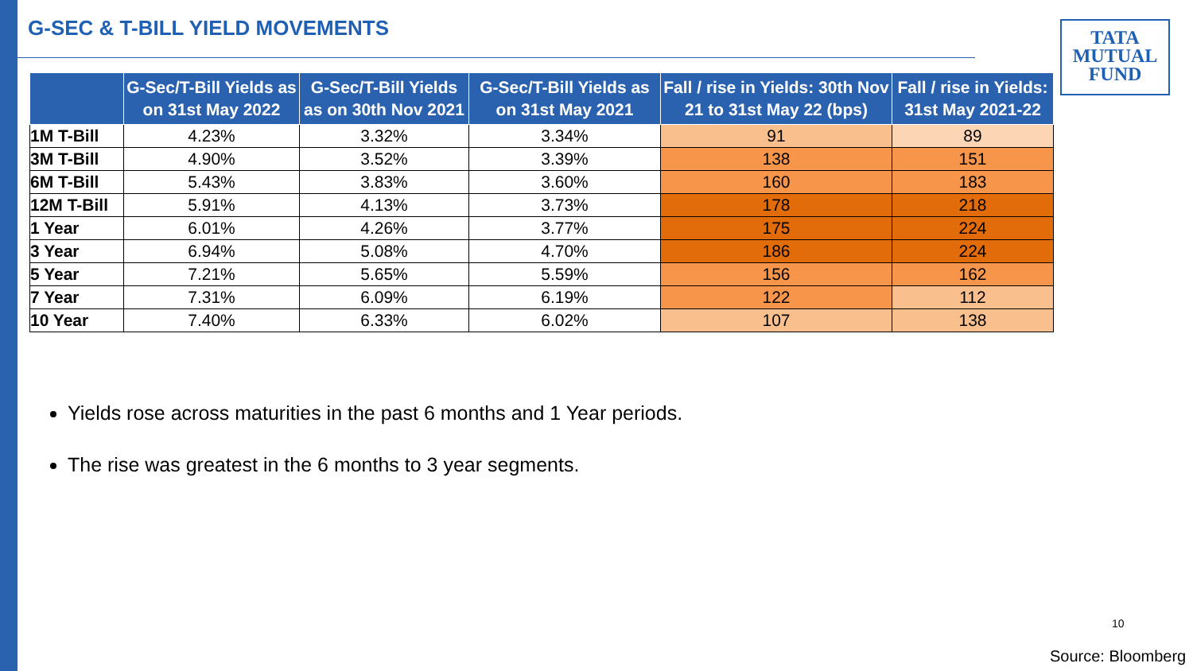G-SEC & T-BILL YIELD MOVEMENTS
TATA
MUTUAL
FUND
| | G-Sec/T-Bill Yields as on 31st May 2022 | G-Sec/T-Bill Yields as on 30th Nov 2021 | G-Sec/T-Bill Yields as on 31st May 2021 | Fall / rise in Yields: 30th Nov 21 to 31st May 22 (bps) | Fall / rise in Yields: 31st May 2021-22 |
| --- | --- | --- | --- | --- | --- |
| 1M T-Bill | 4.23% | 3.32% | 3.34% | 91 | 89 |
| 3M T-Bill | 4.90% | 3.52% | 3.39% | 138 | 151 |
| 6M T-Bill | 5.43% | 3.83% | 3.60% | 160 | 183 |
| 12M T-Bill | 5.91% | 4.13% | 3.73% | 178 | 218 |
| 1 Year | 6.01% | 4.26% | 3.77% | 175 | 224 |
| 3 Year | 6.94% | 5.08% | 4.70% | 186 | 224 |
| 5 Year | 7.21% | 5.65% | 5.59% | 156 | 162 |
| 7 Year | 7.31% | 6.09% | 6.19% | 122 | 112 |
| 10 Year | 7.40% | 6.33% | 6.02% | 107 | 138 |
Yields rose across maturities in the past 6 months and 1 Year periods.
The rise was greatest in the 6 months to 3 year segments.
10
Source: Bloomberg